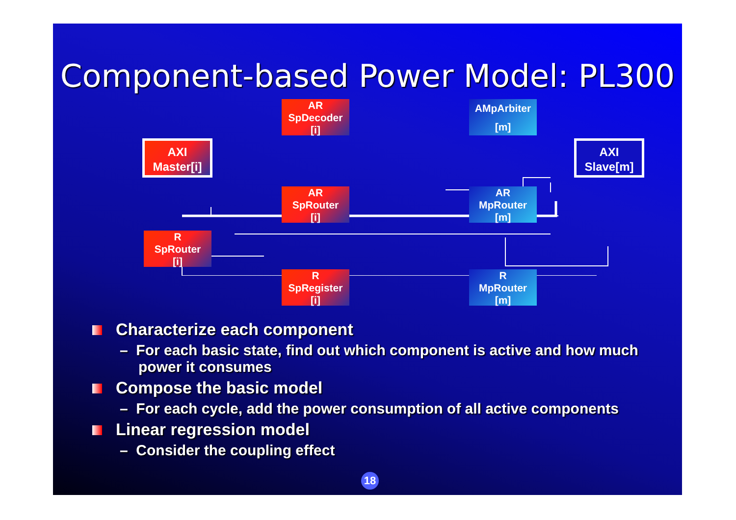Component-based Power Model: PL300
AXI
Master[i]
AR
SpDecoder
[i]
AR
SpRouter
[i]
R
SpRouter
[i]
AMpArbiter
[m]
AR
MpRouter
[m]
AXI
Slave[m]
R
SpRegister
[i]
R
MpRouter
[m]
Characterize each component
– For each basic state, find out which component is active and how much power it consumes
Compose the basic model
– For each cycle, add the power consumption of all active components
Linear regression model
– Consider the coupling effect
18